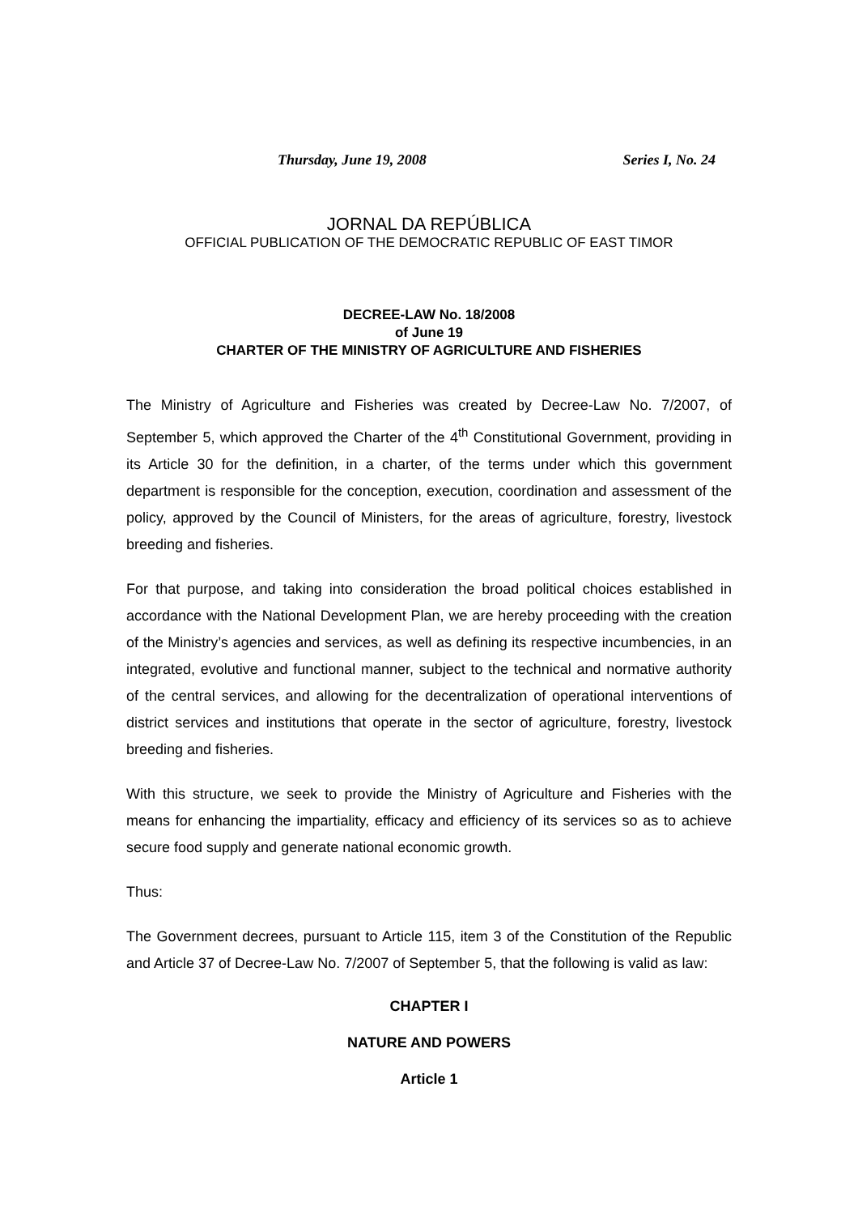Thursday, June 19, 2008 Series I, No. 24
JORNAL DA REPÚBLICA
OFFICIAL PUBLICATION OF THE DEMOCRATIC REPUBLIC OF EAST TIMOR
DECREE-LAW No. 18/2008
of June 19
CHARTER OF THE MINISTRY OF AGRICULTURE AND FISHERIES
The Ministry of Agriculture and Fisheries was created by Decree-Law No. 7/2007, of September 5, which approved the Charter of the 4<sup>th</sup> Constitutional Government, providing in its Article 30 for the definition, in a charter, of the terms under which this government department is responsible for the conception, execution, coordination and assessment of the policy, approved by the Council of Ministers, for the areas of agriculture, forestry, livestock breeding and fisheries.
For that purpose, and taking into consideration the broad political choices established in accordance with the National Development Plan, we are hereby proceeding with the creation of the Ministry’s agencies and services, as well as defining its respective incumbencies, in an integrated, evolutive and functional manner, subject to the technical and normative authority of the central services, and allowing for the decentralization of operational interventions of district services and institutions that operate in the sector of agriculture, forestry, livestock breeding and fisheries.
With this structure, we seek to provide the Ministry of Agriculture and Fisheries with the means for enhancing the impartiality, efficacy and efficiency of its services so as to achieve secure food supply and generate national economic growth.
Thus:
The Government decrees, pursuant to Article 115, item 3 of the Constitution of the Republic and Article 37 of Decree-Law No. 7/2007 of September 5, that the following is valid as law:
CHAPTER I
NATURE AND POWERS
Article 1